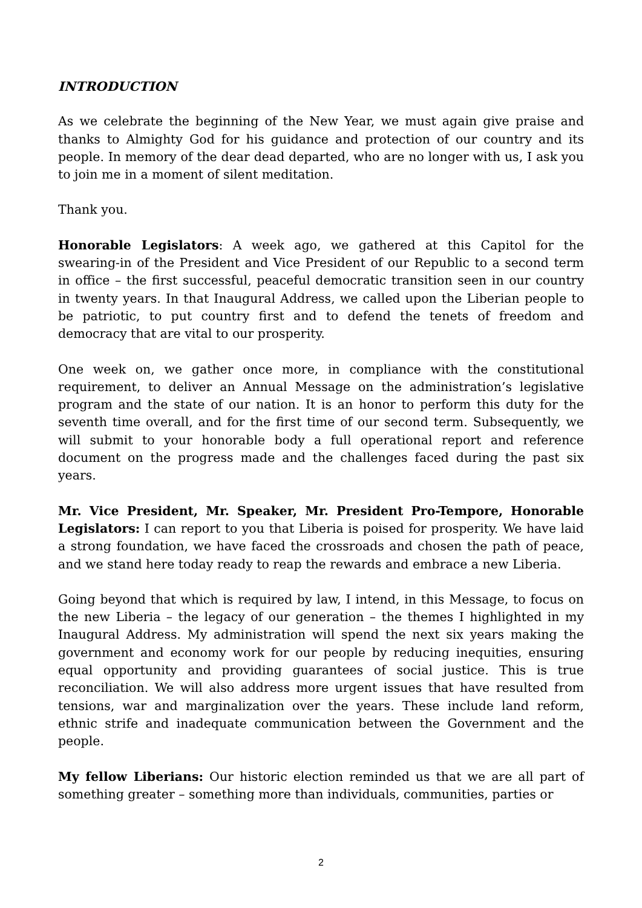INTRODUCTION
As we celebrate the beginning of the New Year, we must again give praise and thanks to Almighty God for his guidance and protection of our country and its people. In memory of the dear dead departed, who are no longer with us, I ask you to join me in a moment of silent meditation.
Thank you.
Honorable Legislators: A week ago, we gathered at this Capitol for the swearing-in of the President and Vice President of our Republic to a second term in office – the first successful, peaceful democratic transition seen in our country in twenty years. In that Inaugural Address, we called upon the Liberian people to be patriotic, to put country first and to defend the tenets of freedom and democracy that are vital to our prosperity.
One week on, we gather once more, in compliance with the constitutional requirement, to deliver an Annual Message on the administration’s legislative program and the state of our nation. It is an honor to perform this duty for the seventh time overall, and for the first time of our second term. Subsequently, we will submit to your honorable body a full operational report and reference document on the progress made and the challenges faced during the past six years.
Mr. Vice President, Mr. Speaker, Mr. President Pro-Tempore, Honorable Legislators: I can report to you that Liberia is poised for prosperity. We have laid a strong foundation, we have faced the crossroads and chosen the path of peace, and we stand here today ready to reap the rewards and embrace a new Liberia.
Going beyond that which is required by law, I intend, in this Message, to focus on the new Liberia – the legacy of our generation – the themes I highlighted in my Inaugural Address. My administration will spend the next six years making the government and economy work for our people by reducing inequities, ensuring equal opportunity and providing guarantees of social justice. This is true reconciliation. We will also address more urgent issues that have resulted from tensions, war and marginalization over the years. These include land reform, ethnic strife and inadequate communication between the Government and the people.
My fellow Liberians: Our historic election reminded us that we are all part of something greater – something more than individuals, communities, parties or
2